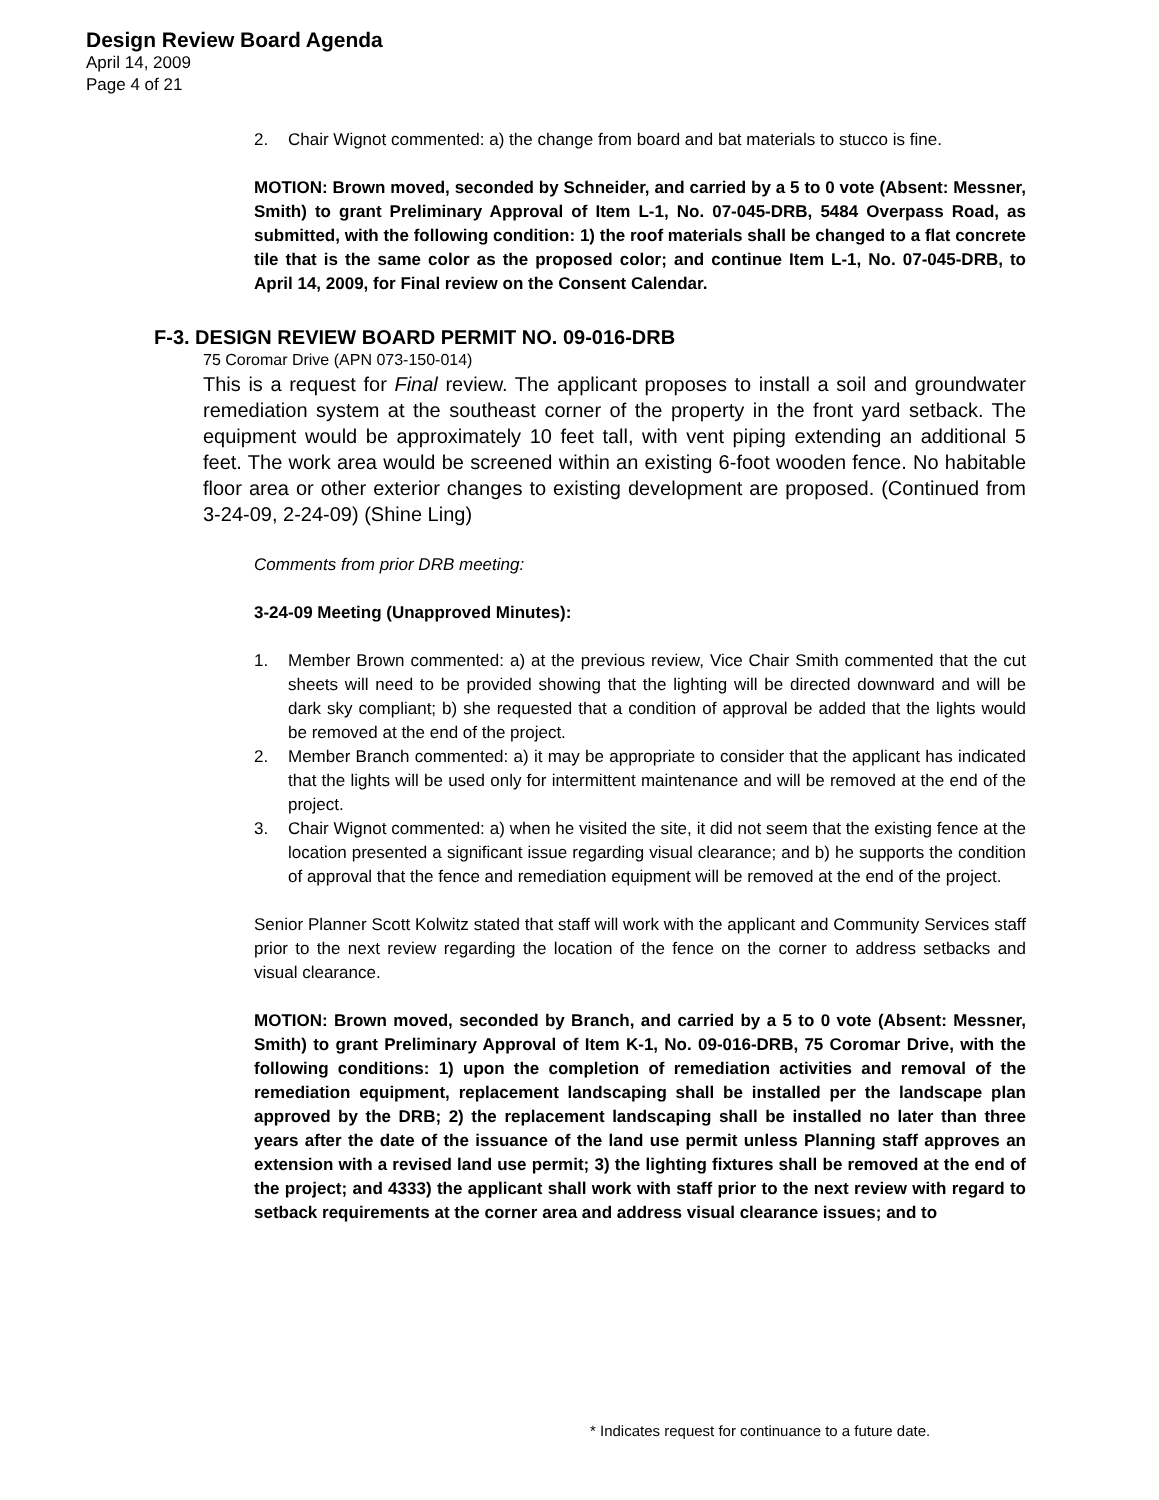Design Review Board Agenda
April 14, 2009
Page 4 of 21
2. Chair Wignot commented: a) the change from board and bat materials to stucco is fine.
MOTION: Brown moved, seconded by Schneider, and carried by a 5 to 0 vote (Absent: Messner, Smith) to grant Preliminary Approval of Item L-1, No. 07-045-DRB, 5484 Overpass Road, as submitted, with the following condition: 1) the roof materials shall be changed to a flat concrete tile that is the same color as the proposed color; and continue Item L-1, No. 07-045-DRB, to April 14, 2009, for Final review on the Consent Calendar.
F-3. DESIGN REVIEW BOARD PERMIT NO. 09-016-DRB
75 Coromar Drive (APN 073-150-014)
This is a request for Final review. The applicant proposes to install a soil and groundwater remediation system at the southeast corner of the property in the front yard setback. The equipment would be approximately 10 feet tall, with vent piping extending an additional 5 feet. The work area would be screened within an existing 6-foot wooden fence. No habitable floor area or other exterior changes to existing development are proposed. (Continued from 3-24-09, 2-24-09) (Shine Ling)
Comments from prior DRB meeting:
3-24-09 Meeting (Unapproved Minutes):
1. Member Brown commented: a) at the previous review, Vice Chair Smith commented that the cut sheets will need to be provided showing that the lighting will be directed downward and will be dark sky compliant; b) she requested that a condition of approval be added that the lights would be removed at the end of the project.
2. Member Branch commented: a) it may be appropriate to consider that the applicant has indicated that the lights will be used only for intermittent maintenance and will be removed at the end of the project.
3. Chair Wignot commented: a) when he visited the site, it did not seem that the existing fence at the location presented a significant issue regarding visual clearance; and b) he supports the condition of approval that the fence and remediation equipment will be removed at the end of the project.
Senior Planner Scott Kolwitz stated that staff will work with the applicant and Community Services staff prior to the next review regarding the location of the fence on the corner to address setbacks and visual clearance.
MOTION: Brown moved, seconded by Branch, and carried by a 5 to 0 vote (Absent: Messner, Smith) to grant Preliminary Approval of Item K-1, No. 09-016-DRB, 75 Coromar Drive, with the following conditions: 1) upon the completion of remediation activities and removal of the remediation equipment, replacement landscaping shall be installed per the landscape plan approved by the DRB; 2) the replacement landscaping shall be installed no later than three years after the date of the issuance of the land use permit unless Planning staff approves an extension with a revised land use permit; 3) the lighting fixtures shall be removed at the end of the project; and 4333) the applicant shall work with staff prior to the next review with regard to setback requirements at the corner area and address visual clearance issues; and to
* Indicates request for continuance to a future date.